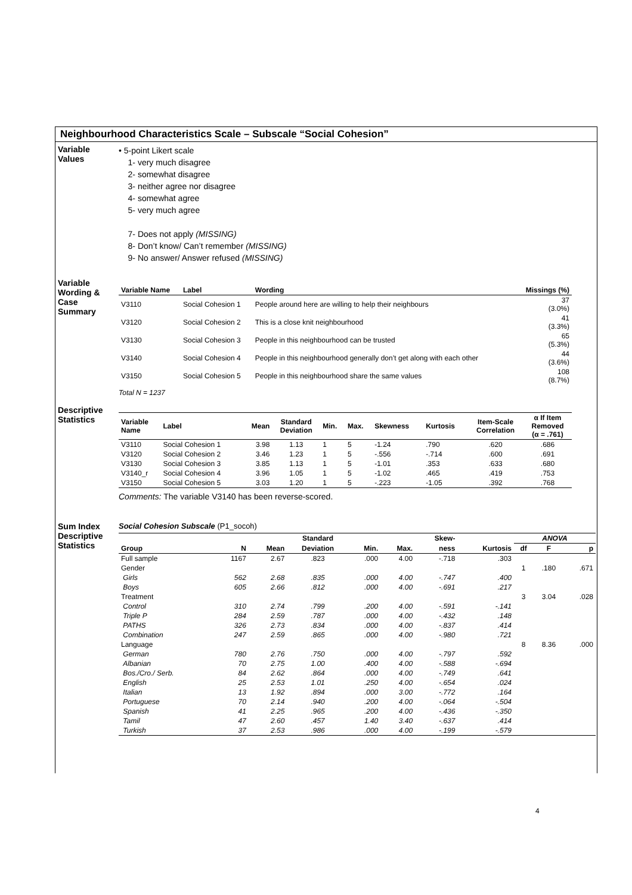Neighbourhood Characteristics Scale – Subscale “Social Cohesion”
Variable
Values
• 5-point Likert scale
1- very much disagree
2- somewhat disagree
3- neither agree nor disagree
4- somewhat agree
5- very much agree
7- Does not apply (MISSING)
8- Don’t know/ Can’t remember (MISSING)
9- No answer/ Answer refused (MISSING)
Variable
Wording &
Case
Summary
| Variable Name | Label | Wording | Missings (%) |
| --- | --- | --- | --- |
| V3110 | Social Cohesion 1 | People around here are willing to help their neighbours | 37 (3.0%) |
| V3120 | Social Cohesion 2 | This is a close knit neighbourhood | 41 (3.3%) |
| V3130 | Social Cohesion 3 | People in this neighbourhood can be trusted | 65 (5.3%) |
| V3140 | Social Cohesion 4 | People in this neighbourhood generally don’t get along with each other | 44 (3.6%) |
| V3150 | Social Cohesion 5 | People in this neighbourhood share the same values | 108 (8.7%) |
Total N = 1237
Descriptive
Statistics
| Variable Name | Label | Mean | Standard Deviation | Min. | Max. | Skewness | Kurtosis | Item-Scale Correlation | α If Item Removed (α = .761) |
| --- | --- | --- | --- | --- | --- | --- | --- | --- | --- |
| V3110 | Social Cohesion 1 | 3.98 | 1.13 | 1 | 5 | -1.24 | .790 | .620 | .686 |
| V3120 | Social Cohesion 2 | 3.46 | 1.23 | 1 | 5 | -.556 | -.714 | .600 | .691 |
| V3130 | Social Cohesion 3 | 3.85 | 1.13 | 1 | 5 | -1.01 | .353 | .633 | .680 |
| V3140_r | Social Cohesion 4 | 3.96 | 1.05 | 1 | 5 | -1.02 | .465 | .419 | .753 |
| V3150 | Social Cohesion 5 | 3.03 | 1.20 | 1 | 5 | -.223 | -1.05 | .392 | .768 |
Comments: The variable V3140 has been reverse-scored.
Sum Index
Descriptive
Statistics
Social Cohesion Subscale (P1_socoh)
| | | | Standard | | | Skew- | | ANOVA | | |
| --- | --- | --- | --- | --- | --- | --- | --- | --- | --- | --- |
| Group | N | Mean | Deviation | Min. | Max. | ness | Kurtosis | df | F | p |
| Full sample | 1167 | 2.67 | .823 | .000 | 4.00 | -.718 | .303 | | | |
| Gender | | | | | | | | 1 | .180 | .671 |
| Girls | 562 | 2.68 | .835 | .000 | 4.00 | -.747 | .400 | | | |
| Boys | 605 | 2.66 | .812 | .000 | 4.00 | -.691 | .217 | | | |
| Treatment | | | | | | | | 3 | 3.04 | .028 |
| Control | 310 | 2.74 | .799 | .200 | 4.00 | -.591 | -.141 | | | |
| Triple P | 284 | 2.59 | .787 | .000 | 4.00 | -.432 | .148 | | | |
| PATHS | 326 | 2.73 | .834 | .000 | 4.00 | -.837 | .414 | | | |
| Combination | 247 | 2.59 | .865 | .000 | 4.00 | -.980 | .721 | | | |
| Language | | | | | | | | 8 | 8.36 | .000 |
| German | 780 | 2.76 | .750 | .000 | 4.00 | -.797 | .592 | | | |
| Albanian | 70 | 2.75 | 1.00 | .400 | 4.00 | -.588 | -.694 | | | |
| Bos./Cro./ Serb. | 84 | 2.62 | .864 | .000 | 4.00 | -.749 | .641 | | | |
| English | 25 | 2.53 | 1.01 | .250 | 4.00 | -.654 | .024 | | | |
| Italian | 13 | 1.92 | .894 | .000 | 3.00 | -.772 | .164 | | | |
| Portuguese | 70 | 2.14 | .940 | .200 | 4.00 | -.064 | -.504 | | | |
| Spanish | 41 | 2.25 | .965 | .200 | 4.00 | -.436 | -.350 | | | |
| Tamil | 47 | 2.60 | .457 | 1.40 | 3.40 | -.637 | .414 | | | |
| Turkish | 37 | 2.53 | .986 | .000 | 4.00 | -.199 | -.579 | | | |
4